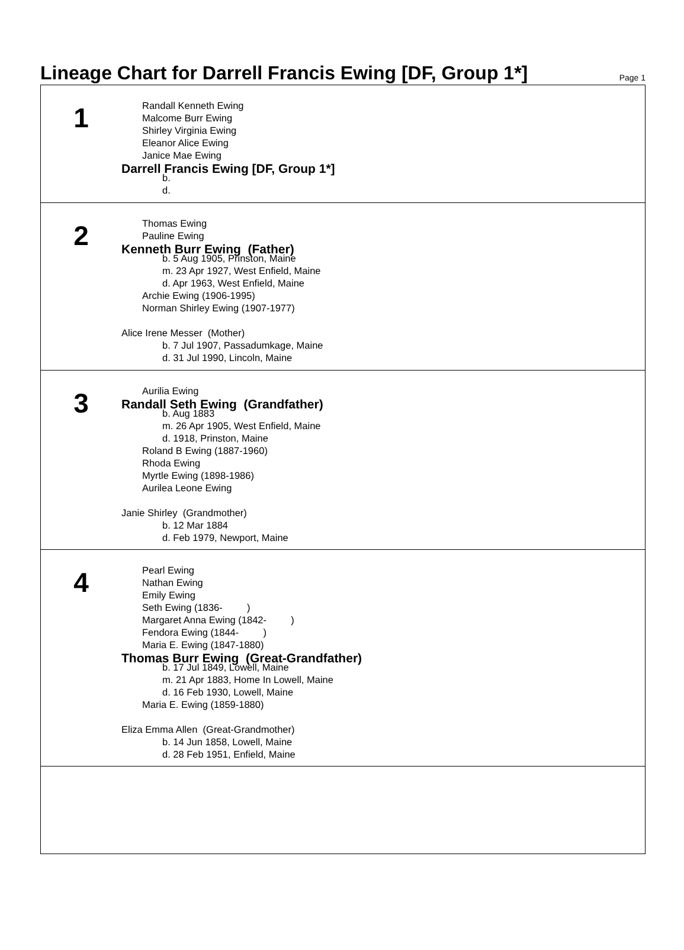Lineage Chart for Darrell Francis Ewing [DF, Group 1*]
Page 1
1
Randall Kenneth Ewing
Malcome Burr Ewing
Shirley Virginia Ewing
Eleanor Alice Ewing
Janice Mae Ewing
Darrell Francis Ewing [DF, Group 1*]
b.
d.
2
Thomas Ewing
Pauline Ewing
Kenneth Burr Ewing (Father)
b. 5 Aug 1905, Prinston, Maine
m. 23 Apr 1927, West Enfield, Maine
d. Apr 1963, West Enfield, Maine
Archie Ewing (1906-1995)
Norman Shirley Ewing (1907-1977)
Alice Irene Messer (Mother)
b. 7 Jul 1907, Passadumkage, Maine
d. 31 Jul 1990, Lincoln, Maine
3
Aurilia Ewing
Randall Seth Ewing (Grandfather)
b. Aug 1883
m. 26 Apr 1905, West Enfield, Maine
d. 1918, Prinston, Maine
Roland B Ewing (1887-1960)
Rhoda Ewing
Myrtle Ewing (1898-1986)
Aurilea Leone Ewing
Janie Shirley (Grandmother)
b. 12 Mar 1884
d. Feb 1979, Newport, Maine
4
Pearl Ewing
Nathan Ewing
Emily Ewing
Seth Ewing (1836- )
Margaret Anna Ewing (1842- )
Fendora Ewing (1844- )
Maria E. Ewing (1847-1880)
Thomas Burr Ewing (Great-Grandfather)
b. 17 Jul 1849, Lowell, Maine
m. 21 Apr 1883, Home In Lowell, Maine
d. 16 Feb 1930, Lowell, Maine
Maria E. Ewing (1859-1880)
Eliza Emma Allen (Great-Grandmother)
b. 14 Jun 1858, Lowell, Maine
d. 28 Feb 1951, Enfield, Maine